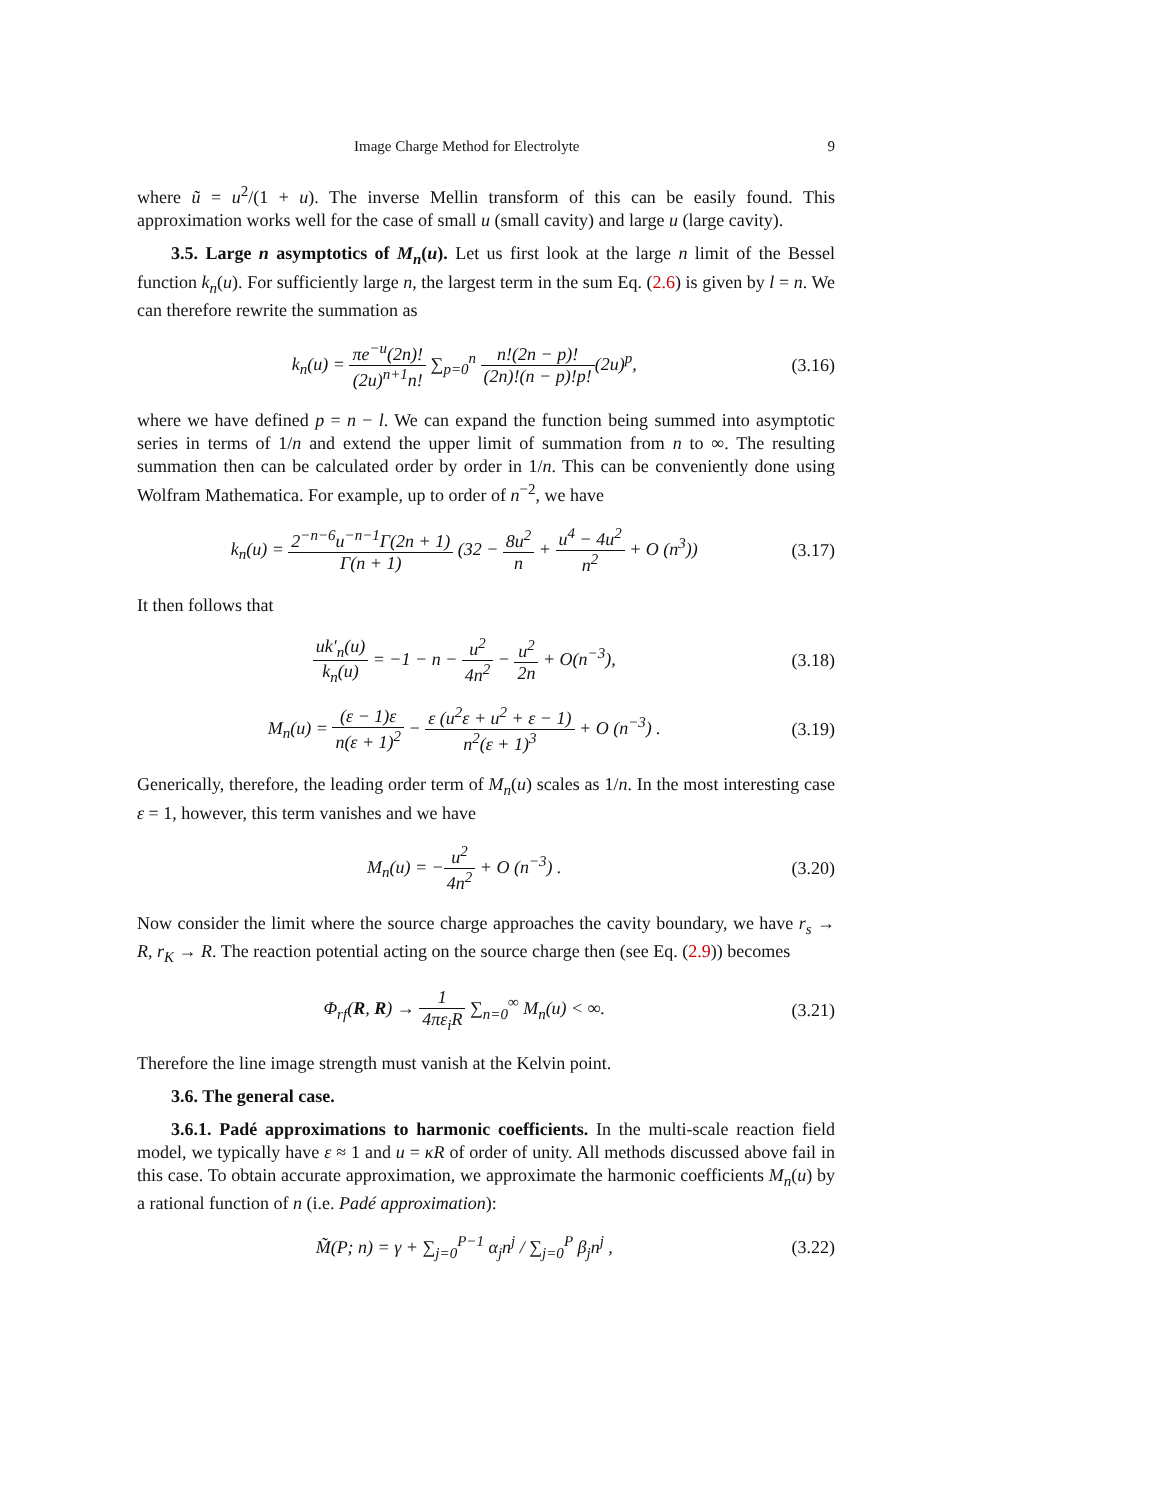Image Charge Method for Electrolyte 9
where ũ = u<sup>2</sup>/(1 + u). The inverse Mellin transform of this can be easily found. This approximation works well for the case of small u (small cavity) and large u (large cavity).
3.5. Large n asymptotics of M<sub>n</sub>(u). Let us first look at the large n limit of the Bessel function k<sub>n</sub>(u). For sufficiently large n, the largest term in the sum Eq. (2.6) is given by l = n. We can therefore rewrite the summation as
k<sub>n</sub>(u) = πe<sup>−u</sup>(2n)! (2u)<sup>n+1</sup>n! ∑<sub>p=0</sub><sup>n</sup> n!(2n − p)! (2n)!(n − p)!p!(2u)<sup>p</sup>,
(3.16)
where we have defined p = n − l. We can expand the function being summed into asymptotic series in terms of 1/n and extend the upper limit of summation from n to ∞. The resulting summation then can be calculated order by order in 1/n. This can be conveniently done using Wolfram Mathematica. For example, up to order of n<sup>−2</sup>, we have
k<sub>n</sub>(u) = 2<sup>−n−6</sup>u<sup>−n−1</sup>Γ(2n + 1) Γ(n + 1) (32 − 8u<sup>2</sup> n + u<sup>4</sup> − 4u<sup>2</sup> n<sup>2</sup> + O (n<sup>3</sup>))
(3.17)
It then follows that
uk′<sub>n</sub>(u) k<sub>n</sub>(u) = −1 − n − u<sup>2</sup> 4n<sup>2</sup> − u<sup>2</sup> 2n + O(n<sup>−3</sup>),
(3.18)
M<sub>n</sub>(u) = (ε − 1)ε n(ε + 1)<sup>2</sup> − ε (u<sup>2</sup>ε + u<sup>2</sup> + ε − 1) n<sup>2</sup>(ε + 1)<sup>3</sup> + O (n<sup>−3</sup>) .
(3.19)
Generically, therefore, the leading order term of M<sub>n</sub>(u) scales as 1/n. In the most interesting case ε = 1, however, this term vanishes and we have
M<sub>n</sub>(u) = −u<sup>2</sup> 4n<sup>2</sup> + O (n<sup>−3</sup>) . (3.20)
Now consider the limit where the source charge approaches the cavity boundary, we have r<sub>s</sub> → R, r<sub>K</sub> → R. The reaction potential acting on the source charge then (see Eq. (2.9)) becomes
Φ<sub>rf</sub>(R, R) → 1 4πε<sub>i</sub>R ∑<sub>n=0</sub><sup>∞</sup> M<sub>n</sub>(u) < ∞.
(3.21)
Therefore the line image strength must vanish at the Kelvin point.
3.6. The general case.
3.6.1. Padé approximations to harmonic coefficients. In the multi-scale reaction field model, we typically have ε ≈ 1 and u = κR of order of unity. All methods discussed above fail in this case. To obtain accurate approximation, we approximate the harmonic coefficients M<sub>n</sub>(u) by a rational function of n (i.e. Padé approximation):
M̃(P; n) = γ + ∑<sub>j=0</sub><sup>P−1</sup> α<sub>j</sub>n<sup>j</sup> / ∑<sub>j=0</sub><sup>P</sup> β<sub>j</sub>n<sup>j</sup> ,
(3.22)